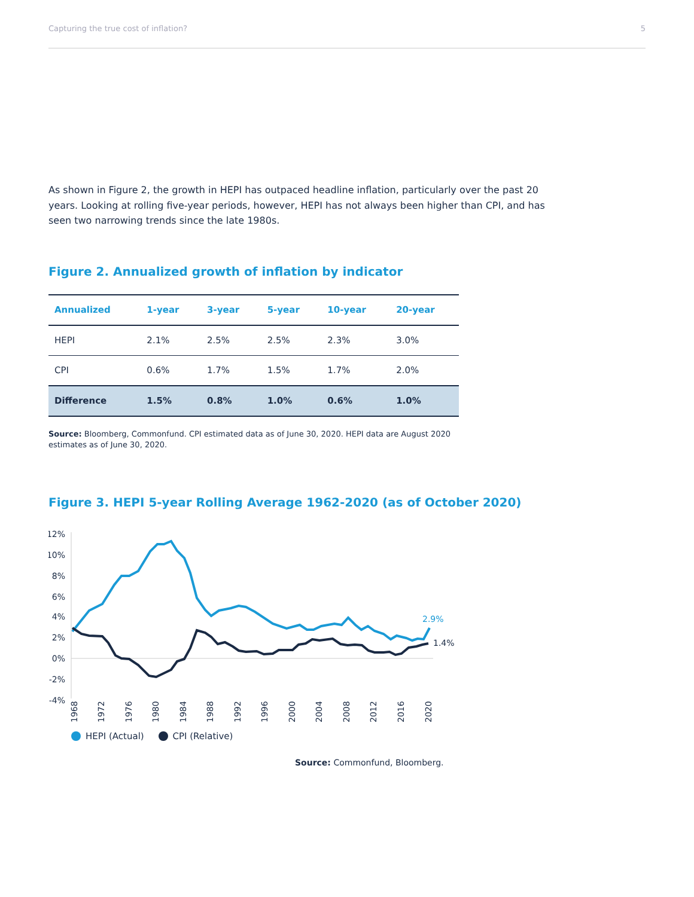Capturing the true cost of inflation? 5
As shown in Figure 2, the growth in HEPI has outpaced headline inflation, particularly over the past 20 years. Looking at rolling five-year periods, however, HEPI has not always been higher than CPI, and has seen two narrowing trends since the late 1980s.
Figure 2. Annualized growth of inflation by indicator
| Annualized | 1-year | 3-year | 5-year | 10-year | 20-year |
| --- | --- | --- | --- | --- | --- |
| HEPI | 2.1% | 2.5% | 2.5% | 2.3% | 3.0% |
| CPI | 0.6% | 1.7% | 1.5% | 1.7% | 2.0% |
| Difference | 1.5% | 0.8% | 1.0% | 0.6% | 1.0% |
Source: Bloomberg, Commonfund. CPI estimated data as of June 30, 2020. HEPI data are August 2020 estimates as of June 30, 2020.
Figure 3. HEPI 5-year Rolling Average 1962-2020 (as of October 2020)
12%
10%
8%
6%
4%
2%
0%
-2%
-4%
2.9%
1.4%
1968
1972
1976
1980
1984
1988
1992
1996
2000
2004
2008
2012
2016
2020
HEPI (Actual) CPI (Relative)
Source: Commonfund, Bloomberg.